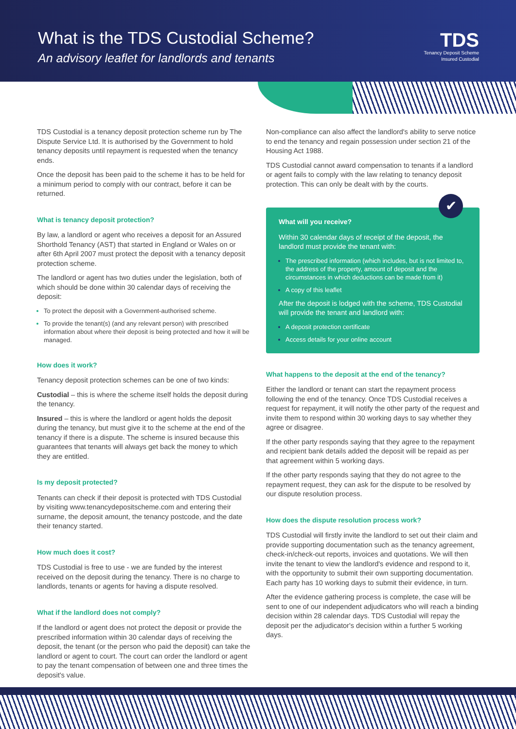What is the TDS Custodial Scheme?
An advisory leaflet for landlords and tenants
TDS
Tenancy Deposit Scheme
Insured Custodial
TDS Custodial is a tenancy deposit protection scheme run by The Dispute Service Ltd. It is authorised by the Government to hold tenancy deposits until repayment is requested when the tenancy ends.
Once the deposit has been paid to the scheme it has to be held for a minimum period to comply with our contract, before it can be returned.
What is tenancy deposit protection?
By law, a landlord or agent who receives a deposit for an Assured Shorthold Tenancy (AST) that started in England or Wales on or after 6th April 2007 must protect the deposit with a tenancy deposit protection scheme.
The landlord or agent has two duties under the legislation, both of which should be done within 30 calendar days of receiving the deposit:
To protect the deposit with a Government-authorised scheme.
To provide the tenant(s) (and any relevant person) with prescribed information about where their deposit is being protected and how it will be managed.
How does it work?
Tenancy deposit protection schemes can be one of two kinds:
Custodial – this is where the scheme itself holds the deposit during the tenancy.
Insured – this is where the landlord or agent holds the deposit during the tenancy, but must give it to the scheme at the end of the tenancy if there is a dispute. The scheme is insured because this guarantees that tenants will always get back the money to which they are entitled.
Is my deposit protected?
Tenants can check if their deposit is protected with TDS Custodial by visiting www.tenancydepositscheme.com and entering their surname, the deposit amount, the tenancy postcode, and the date their tenancy started.
How much does it cost?
TDS Custodial is free to use - we are funded by the interest received on the deposit during the tenancy. There is no charge to landlords, tenants or agents for having a dispute resolved.
What if the landlord does not comply?
If the landlord or agent does not protect the deposit or provide the prescribed information within 30 calendar days of receiving the deposit, the tenant (or the person who paid the deposit) can take the landlord or agent to court. The court can order the landlord or agent to pay the tenant compensation of between one and three times the deposit's value.
Non-compliance can also affect the landlord's ability to serve notice to end the tenancy and regain possession under section 21 of the Housing Act 1988.
TDS Custodial cannot award compensation to tenants if a landlord or agent fails to comply with the law relating to tenancy deposit protection. This can only be dealt with by the courts.
✔
What will you receive?
Within 30 calendar days of receipt of the deposit, the landlord must provide the tenant with:
The prescribed information (which includes, but is not limited to, the address of the property, amount of deposit and the circumstances in which deductions can be made from it)
A copy of this leaflet
After the deposit is lodged with the scheme, TDS Custodial will provide the tenant and landlord with:
A deposit protection certificate
Access details for your online account
What happens to the deposit at the end of the tenancy?
Either the landlord or tenant can start the repayment process following the end of the tenancy. Once TDS Custodial receives a request for repayment, it will notify the other party of the request and invite them to respond within 30 working days to say whether they agree or disagree.
If the other party responds saying that they agree to the repayment and recipient bank details added the deposit will be repaid as per that agreement within 5 working days.
If the other party responds saying that they do not agree to the repayment request, they can ask for the dispute to be resolved by our dispute resolution process.
How does the dispute resolution process work?
TDS Custodial will firstly invite the landlord to set out their claim and provide supporting documentation such as the tenancy agreement, check-in/check-out reports, invoices and quotations. We will then invite the tenant to view the landlord's evidence and respond to it, with the opportunity to submit their own supporting documentation. Each party has 10 working days to submit their evidence, in turn.
After the evidence gathering process is complete, the case will be sent to one of our independent adjudicators who will reach a binding decision within 28 calendar days. TDS Custodial will repay the deposit per the adjudicator's decision within a further 5 working days.